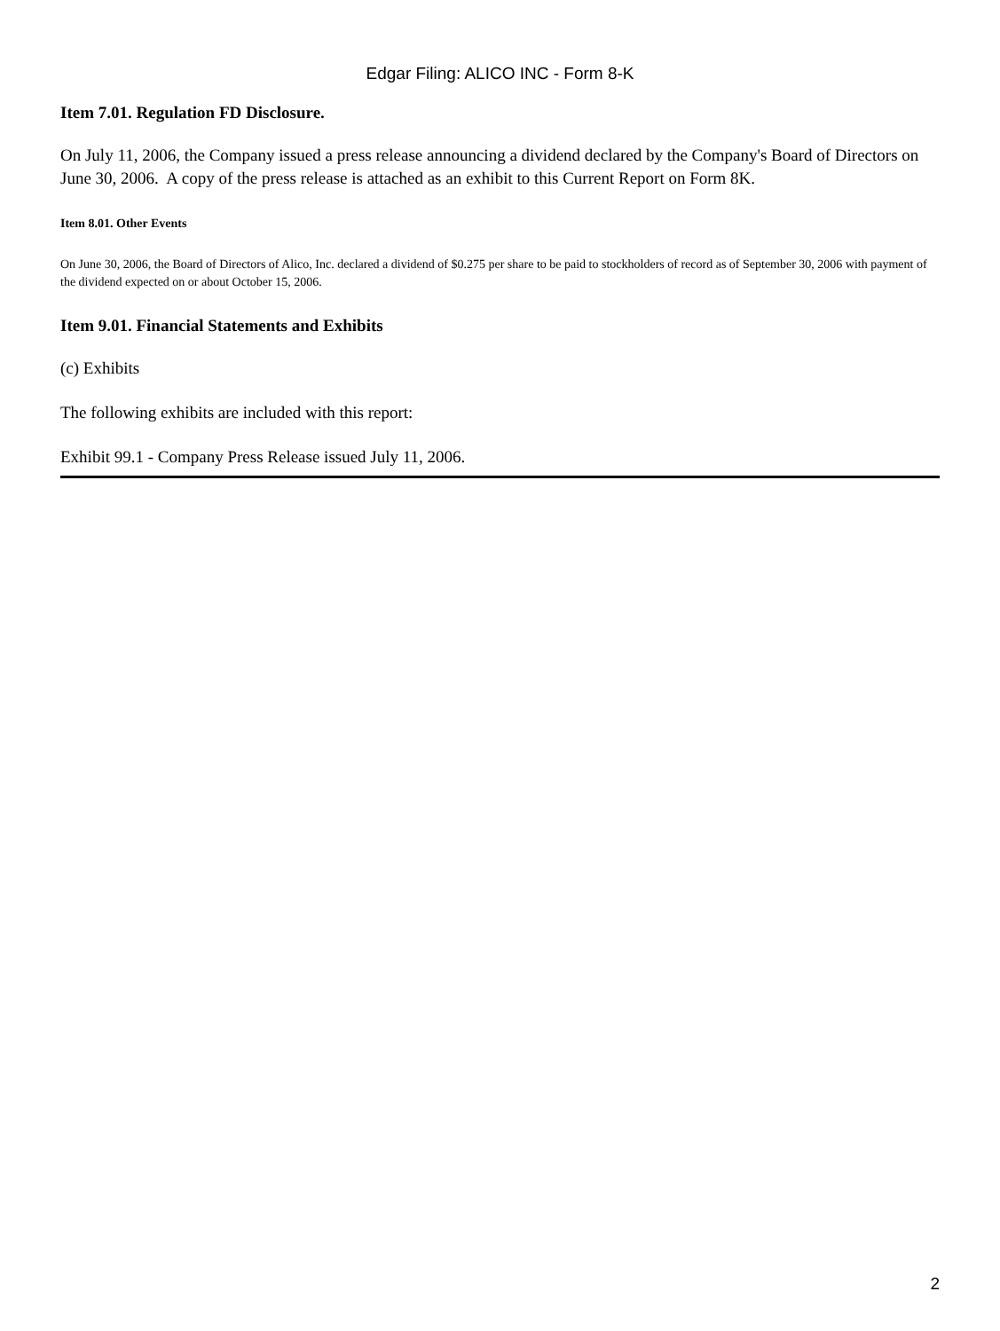Edgar Filing: ALICO INC - Form 8-K
Item 7.01. Regulation FD Disclosure.
On July 11, 2006, the Company issued a press release announcing a dividend declared by the Company's Board of Directors on June 30, 2006. A copy of the press release is attached as an exhibit to this Current Report on Form 8K.
Item 8.01. Other Events
On June 30, 2006, the Board of Directors of Alico, Inc. declared a dividend of $0.275 per share to be paid to stockholders of record as of September 30, 2006 with payment of the dividend expected on or about October 15, 2006.
Item 9.01. Financial Statements and Exhibits
(c) Exhibits
The following exhibits are included with this report:
Exhibit 99.1 - Company Press Release issued July 11, 2006.
2